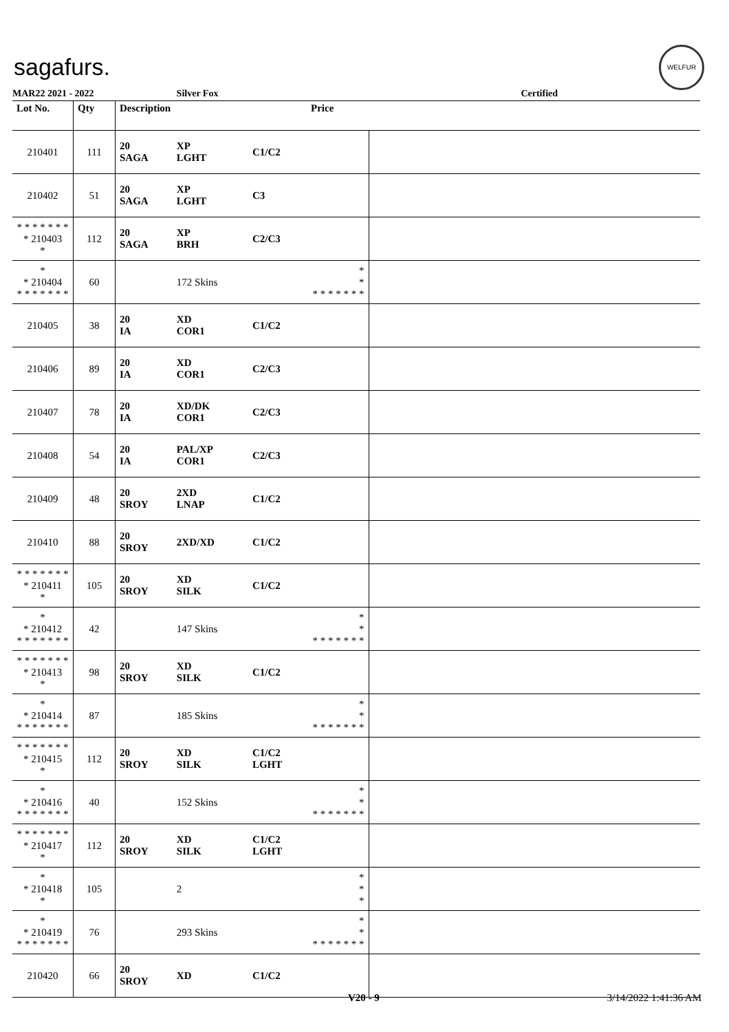sagafurs.
WELFUR
MAR22 2021 - 2022 Silver Fox Certified
| Lot No. | Qty | Description | | | Price | |
| --- | --- | --- | --- | --- | --- | --- |
| 210401 | 111 | 20 SAGA | XP LGHT | C1/C2 | | |
| 210402 | 51 | 20 SAGA | XP LGHT | C3 | | |
| * * * * * * * * 210403 * | 112 | 20 SAGA | XP BRH | C2/C3 | | |
| * * 210404 * * * * * * * | 60 | | 172 Skins | | * * * * * * * * * | |
| 210405 | 38 | 20 IA | XD COR1 | C1/C2 | | |
| 210406 | 89 | 20 IA | XD COR1 | C2/C3 | | |
| 210407 | 78 | 20 IA | XD/DK COR1 | C2/C3 | | |
| 210408 | 54 | 20 IA | PAL/XP COR1 | C2/C3 | | |
| 210409 | 48 | 20 SROY | 2XD LNAP | C1/C2 | | |
| 210410 | 88 | 20 SROY | 2XD/XD | C1/C2 | | |
| * * * * * * * * 210411 * | 105 | 20 SROY | XD SILK | C1/C2 | | |
| * * 210412 * * * * * * * | 42 | | 147 Skins | | * * * * * * * * * | |
| * * * * * * * * 210413 * | 98 | 20 SROY | XD SILK | C1/C2 | | |
| * * 210414 * * * * * * * | 87 | | 185 Skins | | * * * * * * * * * | |
| * * * * * * * * 210415 * | 112 | 20 SROY | XD SILK | C1/C2 LGHT | | |
| * * 210416 * * * * * * * | 40 | | 152 Skins | | * * * * * * * * * | |
| * * * * * * * * 210417 * | 112 | 20 SROY | XD SILK | C1/C2 LGHT | | |
| * * 210418 * | 105 | | 2 | | * * * | |
| * * 210419 * * * * * * * | 76 | | 293 Skins | | * * * * * * * * * | |
| 210420 | 66 | 20 SROY | XD | C1/C2 | | |
V20 - 9 3/14/2022 1:41:36 AM